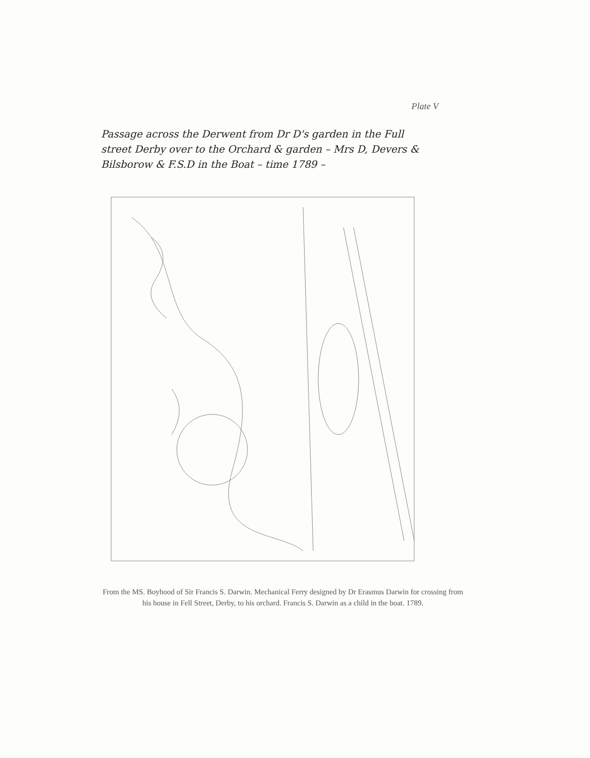Plate V
Passage across the Derwent from Dr D's garden in the Full street Derby over to the Orchard & garden – Mrs D, Devers & Bilsborow & F.S.D in the Boat – time 1789 –
From the MS. Boyhood of Sir Francis S. Darwin. Mechanical Ferry designed by Dr Erasmus Darwin for crossing from his house in Fell Street, Derby, to his orchard. Francis S. Darwin as a child in the boat. 1789.